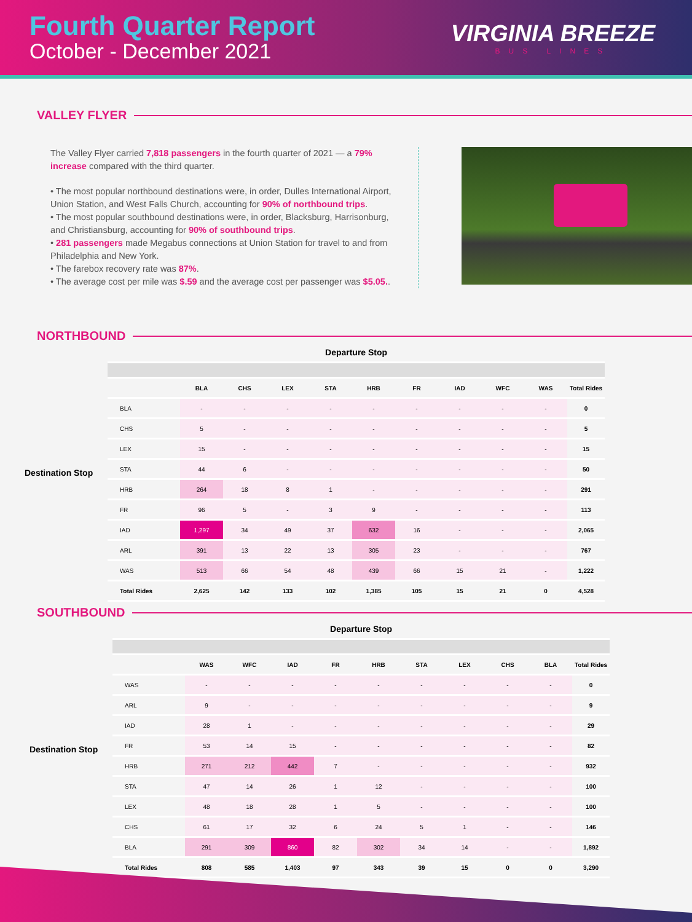Fourth Quarter Report
October - December 2021
VIRGINIA BREEZE
BUS LINES
VALLEY FLYER
The Valley Flyer carried 7,818 passengers in the fourth quarter of 2021 — a 79% increase compared with the third quarter.
• The most popular northbound destinations were, in order, Dulles International Airport, Union Station, and West Falls Church, accounting for 90% of northbound trips.
• The most popular southbound destinations were, in order, Blacksburg, Harrisonburg, and Christiansburg, accounting for 90% of southbound trips.
• 281 passengers made Megabus connections at Union Station for travel to and from Philadelphia and New York.
• The farebox recovery rate was 87%.
• The average cost per mile was $.59 and the average cost per passenger was $5.05..
NORTHBOUND
Destination Stop
| Departure Stop | | | | | | | | | | |
| --- | --- | --- | --- | --- | --- | --- | --- | --- | --- | --- |
| | BLA | CHS | LEX | STA | HRB | FR | IAD | WFC | WAS | Total Rides |
| BLA | - | - | - | - | - | - | - | - | - | 0 |
| CHS | 5 | - | - | - | - | - | - | - | - | 5 |
| LEX | 15 | - | - | - | - | - | - | - | - | 15 |
| STA | 44 | 6 | - | - | - | - | - | - | - | 50 |
| HRB | 264 | 18 | 8 | 1 | - | - | - | - | - | 291 |
| FR | 96 | 5 | - | 3 | 9 | - | - | - | - | 113 |
| IAD | 1,297 | 34 | 49 | 37 | 632 | 16 | - | - | - | 2,065 |
| ARL | 391 | 13 | 22 | 13 | 305 | 23 | - | - | - | 767 |
| WAS | 513 | 66 | 54 | 48 | 439 | 66 | 15 | 21 | - | 1,222 |
| Total Rides | 2,625 | 142 | 133 | 102 | 1,385 | 105 | 15 | 21 | 0 | 4,528 |
SOUTHBOUND
Destination Stop
| Departure Stop | | | | | | | | | | |
| --- | --- | --- | --- | --- | --- | --- | --- | --- | --- | --- |
| | WAS | WFC | IAD | FR | HRB | STA | LEX | CHS | BLA | Total Rides |
| WAS | - | - | - | - | - | - | - | - | - | 0 |
| ARL | 9 | - | - | - | - | - | - | - | - | 9 |
| IAD | 28 | 1 | - | - | - | - | - | - | - | 29 |
| FR | 53 | 14 | 15 | - | - | - | - | - | - | 82 |
| HRB | 271 | 212 | 442 | 7 | - | - | - | - | - | 932 |
| STA | 47 | 14 | 26 | 1 | 12 | - | - | - | - | 100 |
| LEX | 48 | 18 | 28 | 1 | 5 | - | - | - | - | 100 |
| CHS | 61 | 17 | 32 | 6 | 24 | 5 | 1 | - | - | 146 |
| BLA | 291 | 309 | 860 | 82 | 302 | 34 | 14 | - | - | 1,892 |
| Total Rides | 808 | 585 | 1,403 | 97 | 343 | 39 | 15 | 0 | 0 | 3,290 |